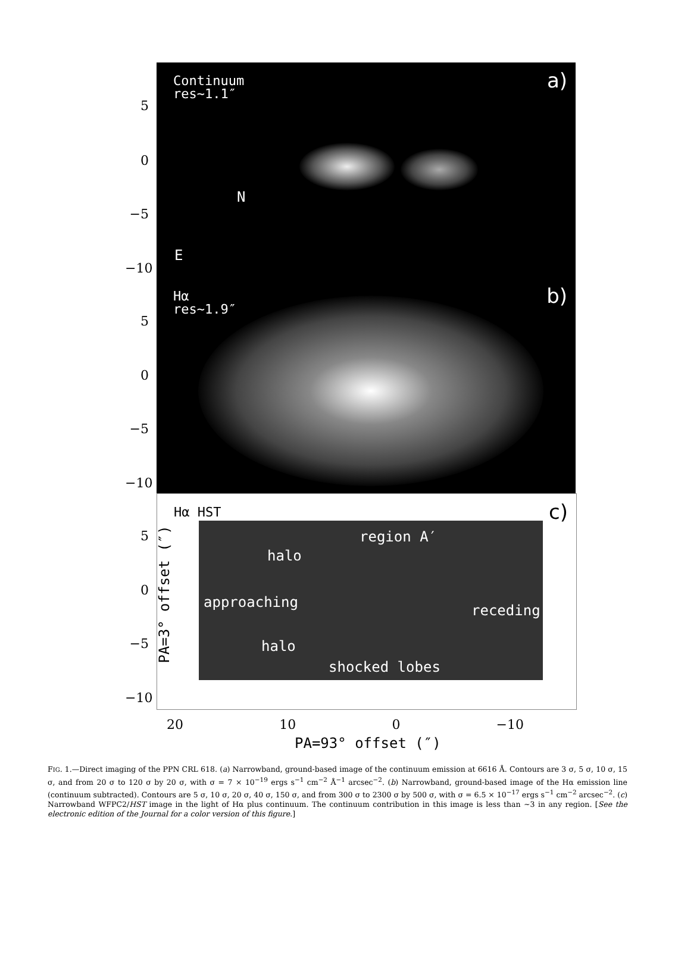Continuum
res~1.1″
a)
N
E
Hα
res~1.9″
b)
Hα HST
c)
region A′
halo
approaching receding
halo
shocked lobes
5
0
−5
−10
5
0
−5
−10
5
0
−5
−10
PA=3° offset (″)
20 10 0 −10
PA=93° offset (″)
FIG. 1.—Direct imaging of the PPN CRL 618. (a) Narrowband, ground-based image of the continuum emission at 6616 Å. Contours are 3 σ, 5 σ, 10 σ, 15 σ, and from 20 σ to 120 σ by 20 σ, with σ = 7 × 10<sup>−19</sup> ergs s<sup>−1</sup> cm<sup>−2</sup> Å<sup>−1</sup> arcsec<sup>−2</sup>. (b) Narrowband, ground-based image of the Hα emission line (continuum subtracted). Contours are 5 σ, 10 σ, 20 σ, 40 σ, 150 σ, and from 300 σ to 2300 σ by 500 σ, with σ = 6.5 × 10<sup>−17</sup> ergs s<sup>−1</sup> cm<sup>−2</sup> arcsec<sup>−2</sup>. (c) Narrowband WFPC2/HST image in the light of Hα plus continuum. The continuum contribution in this image is less than ∼3 in any region. [See the electronic edition of the Journal for a color version of this figure.]